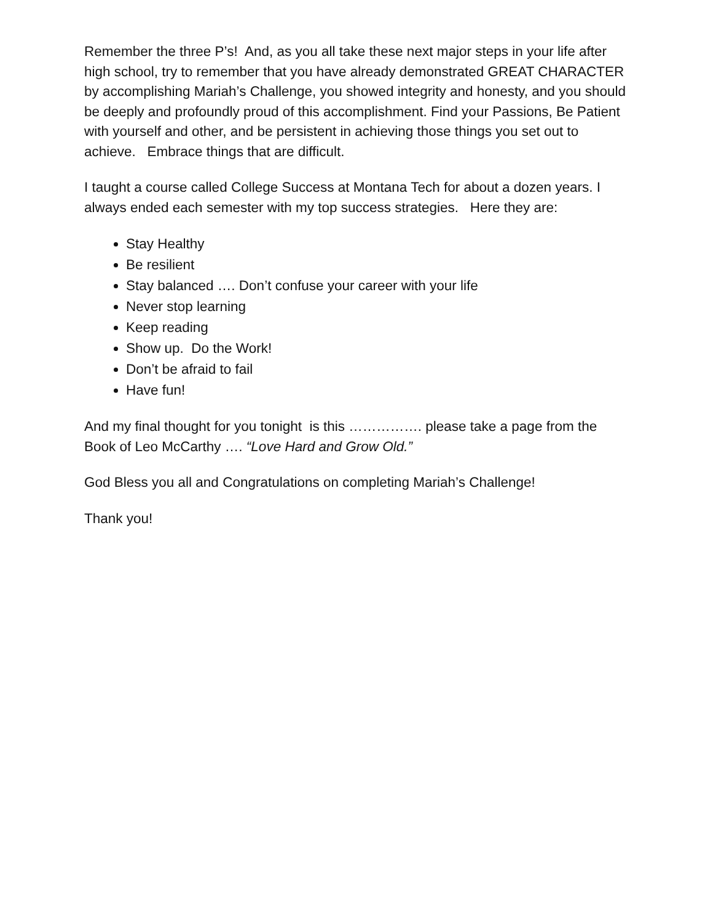Remember the three P’s! And, as you all take these next major steps in your life after high school, try to remember that you have already demonstrated GREAT CHARACTER by accomplishing Mariah’s Challenge, you showed integrity and honesty, and you should be deeply and profoundly proud of this accomplishment. Find your Passions, Be Patient with yourself and other, and be persistent in achieving those things you set out to achieve. Embrace things that are difficult.
I taught a course called College Success at Montana Tech for about a dozen years. I always ended each semester with my top success strategies. Here they are:
Stay Healthy
Be resilient
Stay balanced …. Don’t confuse your career with your life
Never stop learning
Keep reading
Show up. Do the Work!
Don’t be afraid to fail
Have fun!
And my final thought for you tonight is this ……………. please take a page from the Book of Leo McCarthy …. “Love Hard and Grow Old.”
God Bless you all and Congratulations on completing Mariah’s Challenge!
Thank you!